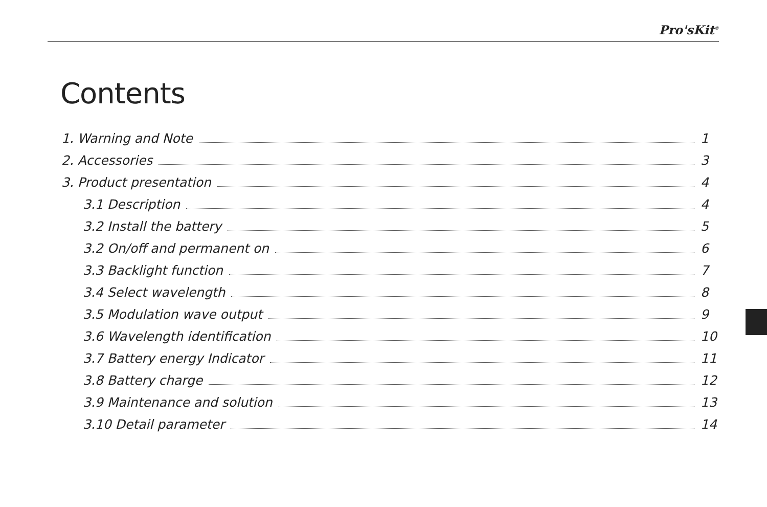Pro'sKit<sup>®</sup>
Contents
1. Warning and Note 1
2. Accessories 3
3. Product presentation 4
3.1 Description 4
3.2 Install the battery 5
3.2 On/off and permanent on 6
3.3 Backlight function 7
3.4 Select wavelength 8
3.5 Modulation wave output 9
3.6 Wavelength identification 10
3.7 Battery energy Indicator 11
3.8 Battery charge 12
3.9 Maintenance and solution 13
3.10 Detail parameter 14